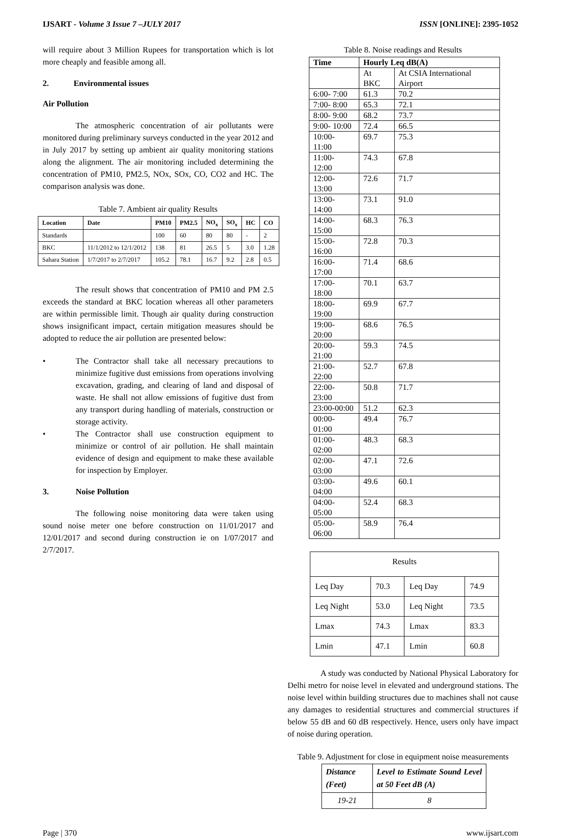IJSART - Volume 3 Issue 7 –JULY 2017 ISSN [ONLINE]: 2395-1052
will require about 3 Million Rupees for transportation which is lot more cheaply and feasible among all.
2. Environmental issues
Air Pollution
The atmospheric concentration of air pollutants were monitored during preliminary surveys conducted in the year 2012 and in July 2017 by setting up ambient air quality monitoring stations along the alignment. The air monitoring included determining the concentration of PM10, PM2.5, NOx, SOx, CO, CO2 and HC. The comparison analysis was done.
Table 7. Ambient air quality Results
| Location | Date | PM10 | PM2.5 | NO<sub>x</sub> | SO<sub>x</sub> | HC | CO |
| --- | --- | --- | --- | --- | --- | --- | --- |
| Standards | | 100 | 60 | 80 | 80 | - | 2 |
| BKC | 11/1/2012 to 12/1/2012 | 138 | 81 | 26.5 | 5 | 3.0 | 1.28 |
| Sahara Station | 1/7/2017 to 2/7/2017 | 105.2 | 78.1 | 16.7 | 9.2 | 2.8 | 0.5 |
The result shows that concentration of PM10 and PM 2.5 exceeds the standard at BKC location whereas all other parameters are within permissible limit. Though air quality during construction shows insignificant impact, certain mitigation measures should be adopted to reduce the air pollution are presented below:
• The Contractor shall take all necessary precautions to minimize fugitive dust emissions from operations involving excavation, grading, and clearing of land and disposal of waste. He shall not allow emissions of fugitive dust from any transport during handling of materials, construction or storage activity.
• The Contractor shall use construction equipment to minimize or control of air pollution. He shall maintain evidence of design and equipment to make these available for inspection by Employer.
3. Noise Pollution
The following noise monitoring data were taken using sound noise meter one before construction on 11/01/2017 and 12/01/2017 and second during construction ie on 1/07/2017 and 2/7/2017.
Table 8. Noise readings and Results
| Time | Hourly Leq dB(A) | |
| --- | --- | --- |
| | At BKC | At CSIA International Airport |
| 6:00- 7:00 | 61.3 | 70.2 |
| 7:00- 8:00 | 65.3 | 72.1 |
| 8:00- 9:00 | 68.2 | 73.7 |
| 9:00- 10:00 | 72.4 | 66.5 |
| 10:00- 11:00 | 69.7 | 75.3 |
| 11:00- 12:00 | 74.3 | 67.8 |
| 12:00- 13:00 | 72.6 | 71.7 |
| 13:00- 14:00 | 73.1 | 91.0 |
| 14:00- 15:00 | 68.3 | 76.3 |
| 15:00- 16:00 | 72.8 | 70.3 |
| 16:00- 17:00 | 71.4 | 68.6 |
| 17:00- 18:00 | 70.1 | 63.7 |
| 18:00- 19:00 | 69.9 | 67.7 |
| 19:00- 20:00 | 68.6 | 76.5 |
| 20:00- 21:00 | 59.3 | 74.5 |
| 21:00- 22:00 | 52.7 | 67.8 |
| 22:00- 23:00 | 50.8 | 71.7 |
| 23:00-00:00 | 51.2 | 62.3 |
| 00:00- 01:00 | 49.4 | 76.7 |
| 01:00- 02:00 | 48.3 | 68.3 |
| 02:00- 03:00 | 47.1 | 72.6 |
| 03:00- 04:00 | 49.6 | 60.1 |
| 04:00- 05:00 | 52.4 | 68.3 |
| 05:00- 06:00 | 58.9 | 76.4 |
| Results | | | |
| Leq Day | 70.3 | Leq Day | 74.9 |
| Leq Night | 53.0 | Leq Night | 73.5 |
| Lmax | 74.3 | Lmax | 83.3 |
| Lmin | 47.1 | Lmin | 60.8 |
A study was conducted by National Physical Laboratory for Delhi metro for noise level in elevated and underground stations. The noise level within building structures due to machines shall not cause any damages to residential structures and commercial structures if below 55 dB and 60 dB respectively. Hence, users only have impact of noise during operation.
Table 9. Adjustment for close in equipment noise measurements
| Distance (Feet) | Level to Estimate Sound Level at 50 Feet dB (A) |
| --- | --- |
| 19-21 | 8 |
Page | 370 www.ijsart.com